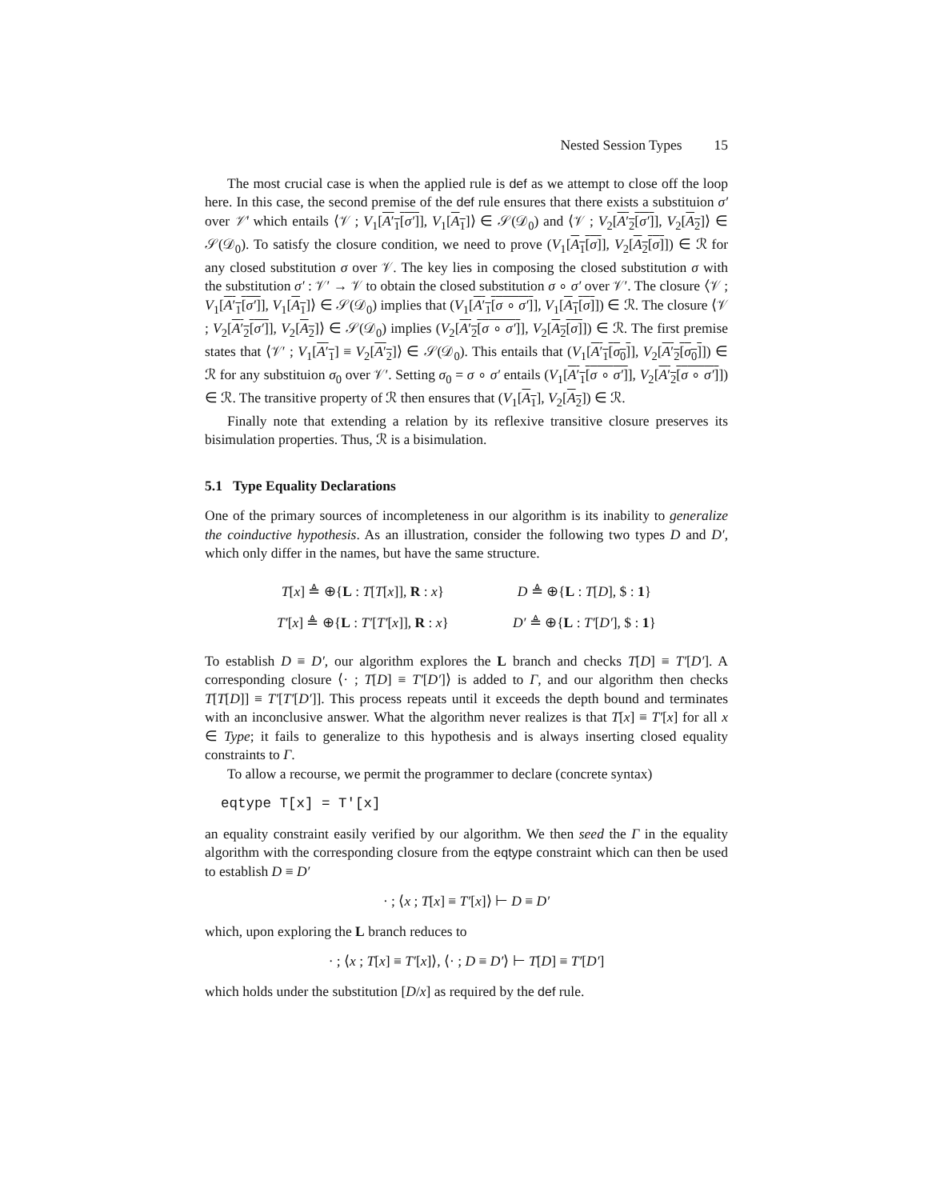Nested Session Types 15
The most crucial case is when the applied rule is def as we attempt to close off the loop here. In this case, the second premise of the def rule ensures that there exists a substituion σ′ over 𝒱′ which entails ⟨𝒱 ; V<sub>1</sub>[A′<sub>1</sub>[σ′]], V<sub>1</sub>[A<sub>1</sub>]⟩ ∈ 𝒮(𝒟<sub>0</sub>) and ⟨𝒱 ; V<sub>2</sub>[A′<sub>2</sub>[σ′]], V<sub>2</sub>[A<sub>2</sub>]⟩ ∈ 𝒮(𝒟<sub>0</sub>). To satisfy the closure condition, we need to prove (V<sub>1</sub>[A<sub>1</sub>[σ]], V<sub>2</sub>[A<sub>2</sub>[σ]]) ∈ ℛ for any closed substitution σ over 𝒱. The key lies in composing the closed substitution σ with the substitution σ′ : 𝒱′ → 𝒱 to obtain the closed substitution σ ∘ σ′ over 𝒱′. The closure ⟨𝒱 ; V<sub>1</sub>[A′<sub>1</sub>[σ′]], V<sub>1</sub>[A<sub>1</sub>]⟩ ∈ 𝒮(𝒟<sub>0</sub>) implies that (V<sub>1</sub>[A′<sub>1</sub>[σ ∘ σ′]], V<sub>1</sub>[A<sub>1</sub>[σ]]) ∈ ℛ. The closure ⟨𝒱 ; V<sub>2</sub>[A′<sub>2</sub>[σ′]], V<sub>2</sub>[A<sub>2</sub>]⟩ ∈ 𝒮(𝒟<sub>0</sub>) implies (V<sub>2</sub>[A′<sub>2</sub>[σ ∘ σ′]], V<sub>2</sub>[A<sub>2</sub>[σ]]) ∈ ℛ. The first premise states that ⟨𝒱′ ; V<sub>1</sub>[A′<sub>1</sub>] ≡ V<sub>2</sub>[A′<sub>2</sub>]⟩ ∈ 𝒮(𝒟<sub>0</sub>). This entails that (V<sub>1</sub>[A′<sub>1</sub>[σ<sub>0</sub>]], V<sub>2</sub>[A′<sub>2</sub>[σ<sub>0</sub>]]) ∈ ℛ for any substituion σ<sub>0</sub> over 𝒱′. Setting σ<sub>0</sub> = σ ∘ σ′ entails (V<sub>1</sub>[A′<sub>1</sub>[σ ∘ σ′]], V<sub>2</sub>[A′<sub>2</sub>[σ ∘ σ′]]) ∈ ℛ. The transitive property of ℛ then ensures that (V<sub>1</sub>[A<sub>1</sub>], V<sub>2</sub>[A<sub>2</sub>]) ∈ ℛ.
Finally note that extending a relation by its reflexive transitive closure preserves its bisimulation properties. Thus, ℛ is a bisimulation.
5.1 Type Equality Declarations
One of the primary sources of incompleteness in our algorithm is its inability to generalize the coinductive hypothesis. As an illustration, consider the following two types D and D′, which only differ in the names, but have the same structure.
| T [ x ] ≜ ⊕{ L : T [ T [ x ]], R : x } | D ≜ ⊕{ L : T [ D ], $ : 1 } |
| T′ [ x ] ≜ ⊕{ L : T′ [ T′ [ x ]], R : x } | D′ ≜ ⊕{ L : T′ [ D′ ], $ : 1 } |
To establish D ≡ D′, our algorithm explores the L branch and checks T[D] ≡ T′[D′]. A corresponding closure ⟨· ; T[D] ≡ T′[D′]⟩ is added to Γ, and our algorithm then checks T[T[D]] ≡ T′[T′[D′]]. This process repeats until it exceeds the depth bound and terminates with an inconclusive answer. What the algorithm never realizes is that T[x] ≡ T′[x] for all x ∈ Type; it fails to generalize to this hypothesis and is always inserting closed equality constraints to Γ.
To allow a recourse, we permit the programmer to declare (concrete syntax)
eqtype T[x] = T'[x]
an equality constraint easily verified by our algorithm. We then seed the Γ in the equality algorithm with the corresponding closure from the eqtype constraint which can then be used to establish D ≡ D′
· ; ⟨x ; T[x] ≡ T′[x]⟩ ⊢ D ≡ D′
which, upon exploring the L branch reduces to
· ; ⟨x ; T[x] ≡ T′[x]⟩, ⟨· ; D ≡ D′⟩ ⊢ T[D] ≡ T′[D′]
which holds under the substitution [D/x] as required by the def rule.